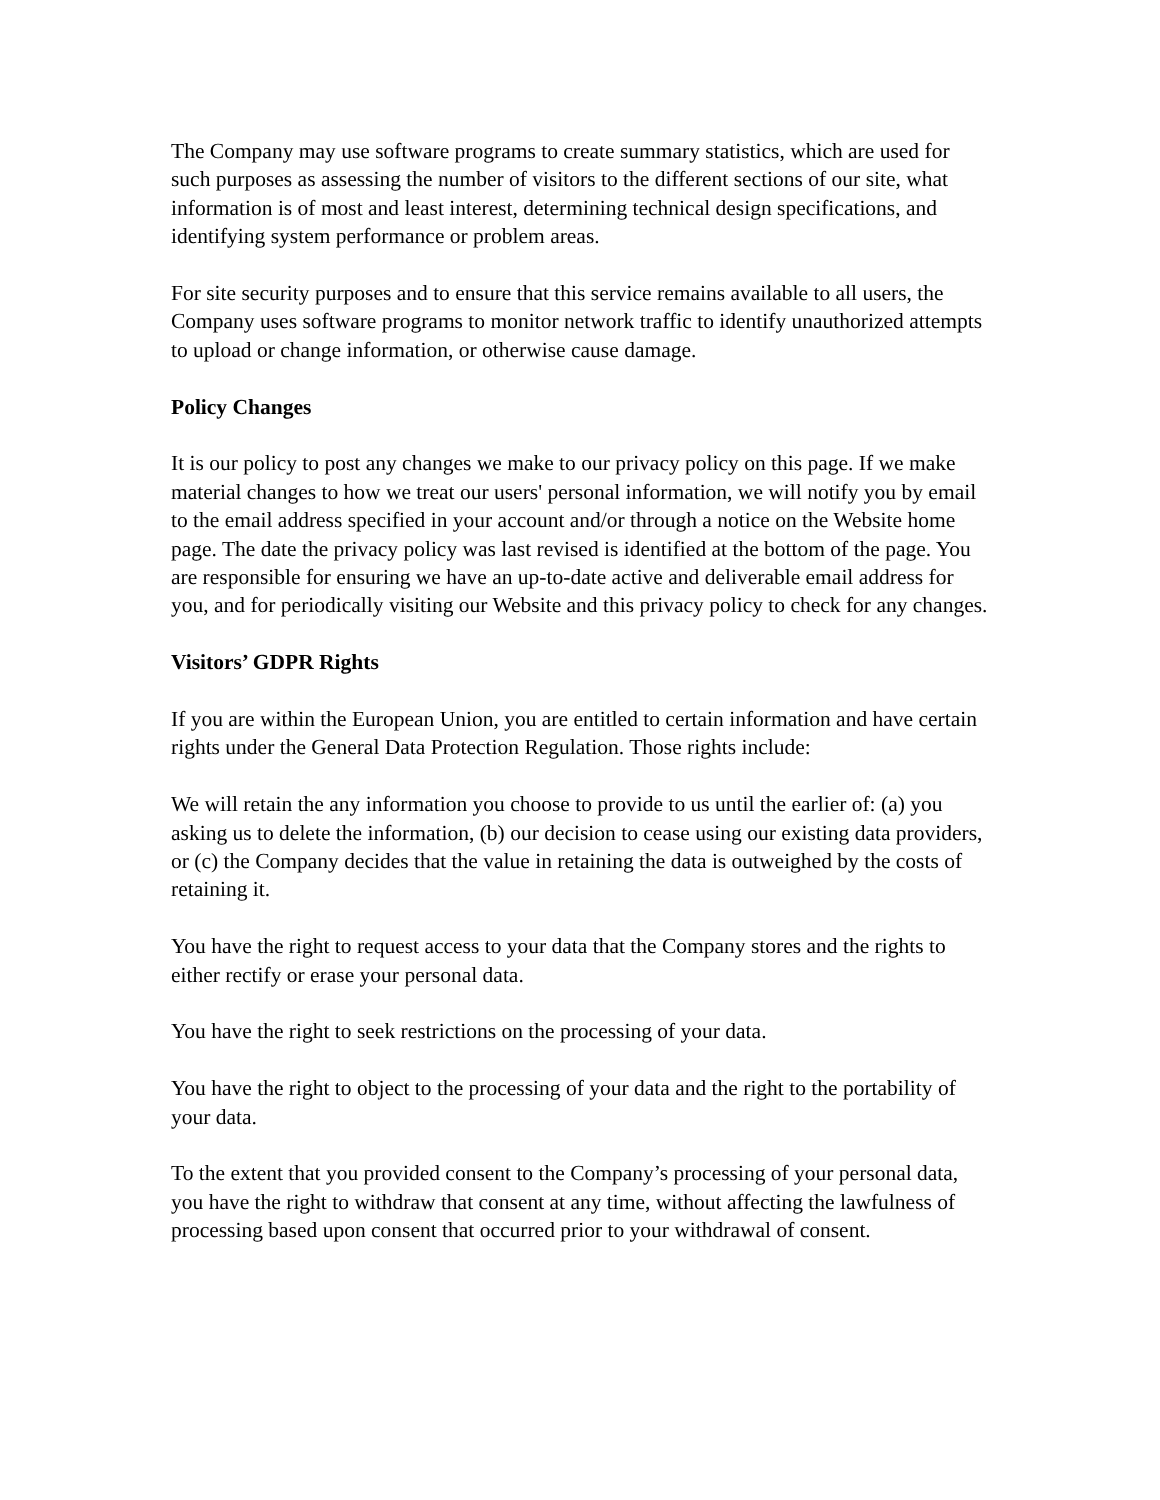The Company may use software programs to create summary statistics, which are used for such purposes as assessing the number of visitors to the different sections of our site, what information is of most and least interest, determining technical design specifications, and identifying system performance or problem areas.
For site security purposes and to ensure that this service remains available to all users, the Company uses software programs to monitor network traffic to identify unauthorized attempts to upload or change information, or otherwise cause damage.
Policy Changes
It is our policy to post any changes we make to our privacy policy on this page. If we make material changes to how we treat our users' personal information, we will notify you by email to the email address specified in your account and/or through a notice on the Website home page. The date the privacy policy was last revised is identified at the bottom of the page. You are responsible for ensuring we have an up-to-date active and deliverable email address for you, and for periodically visiting our Website and this privacy policy to check for any changes.
Visitors’ GDPR Rights
If you are within the European Union, you are entitled to certain information and have certain rights under the General Data Protection Regulation. Those rights include:
We will retain the any information you choose to provide to us until the earlier of: (a) you asking us to delete the information, (b) our decision to cease using our existing data providers, or (c) the Company decides that the value in retaining the data is outweighed by the costs of retaining it.
You have the right to request access to your data that the Company stores and the rights to either rectify or erase your personal data.
You have the right to seek restrictions on the processing of your data.
You have the right to object to the processing of your data and the right to the portability of your data.
To the extent that you provided consent to the Company’s processing of your personal data, you have the right to withdraw that consent at any time, without affecting the lawfulness of processing based upon consent that occurred prior to your withdrawal of consent.